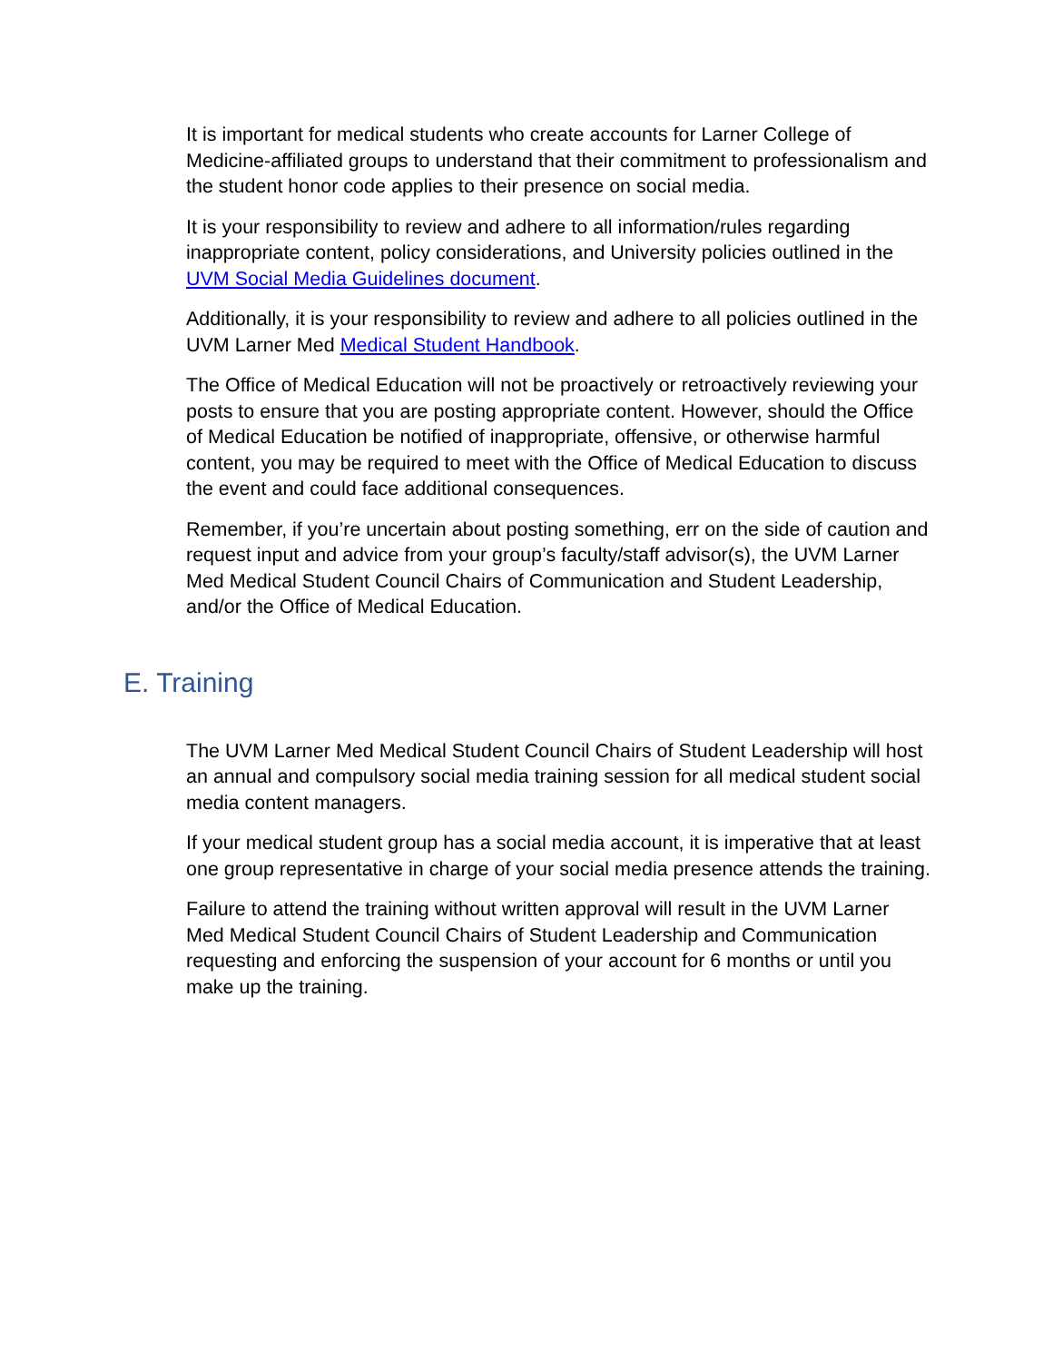It is important for medical students who create accounts for Larner College of Medicine-affiliated groups to understand that their commitment to professionalism and the student honor code applies to their presence on social media.
It is your responsibility to review and adhere to all information/rules regarding inappropriate content, policy considerations, and University policies outlined in the UVM Social Media Guidelines document.
Additionally, it is your responsibility to review and adhere to all policies outlined in the UVM Larner Med Medical Student Handbook.
The Office of Medical Education will not be proactively or retroactively reviewing your posts to ensure that you are posting appropriate content. However, should the Office of Medical Education be notified of inappropriate, offensive, or otherwise harmful content, you may be required to meet with the Office of Medical Education to discuss the event and could face additional consequences.
Remember, if you’re uncertain about posting something, err on the side of caution and request input and advice from your group’s faculty/staff advisor(s), the UVM Larner Med Medical Student Council Chairs of Communication and Student Leadership, and/or the Office of Medical Education.
E. Training
The UVM Larner Med Medical Student Council Chairs of Student Leadership will host an annual and compulsory social media training session for all medical student social media content managers.
If your medical student group has a social media account, it is imperative that at least one group representative in charge of your social media presence attends the training.
Failure to attend the training without written approval will result in the UVM Larner Med Medical Student Council Chairs of Student Leadership and Communication requesting and enforcing the suspension of your account for 6 months or until you make up the training.